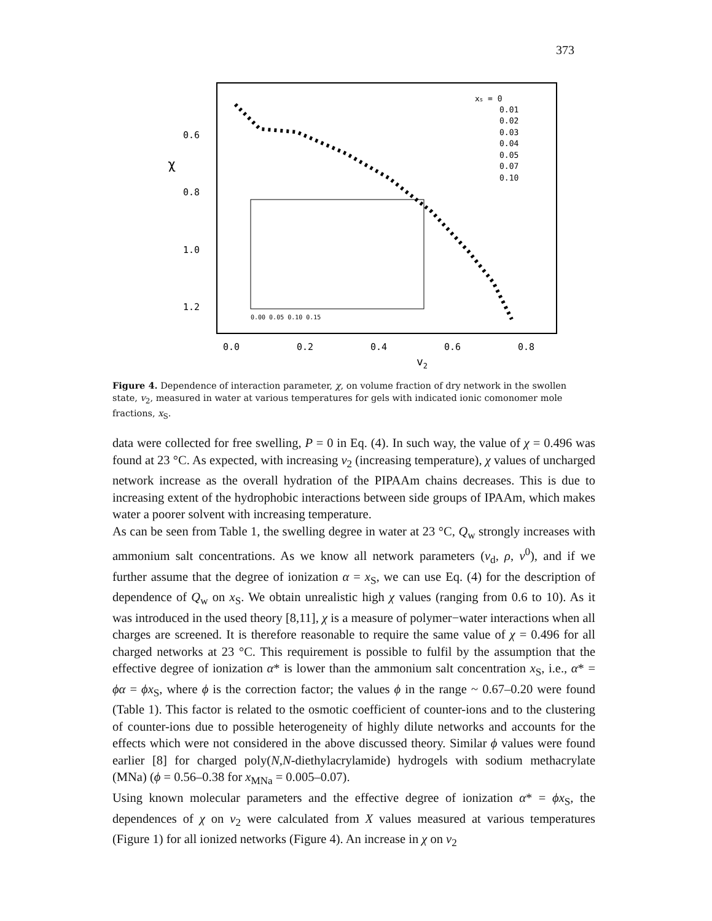373
0.6
0.8
1.0
1.2
χ
0.0
0.2
0.4
0.6
0.8
v2
0.00 0.05 0.10 0.15
xs = 0
0.01
0.02
0.03
0.04
0.05
0.07
0.10
Figure 4. Dependence of interaction parameter, χ, on volume fraction of dry network in the swollen state, v<sub>2</sub>, measured in water at various temperatures for gels with indicated ionic comonomer mole fractions, x<sub>S</sub>.
data were collected for free swelling, P = 0 in Eq. (4). In such way, the value of χ = 0.496 was found at 23 °C. As expected, with increasing v<sub>2</sub> (increasing temperature), χ values of uncharged network increase as the overall hydration of the PIPAAm chains decreases. This is due to increasing extent of the hydrophobic interactions between side groups of IPAAm, which makes water a poorer solvent with increasing temperature.
As can be seen from Table 1, the swelling degree in water at 23 °C, Q<sub>w</sub> strongly increases with ammonium salt concentrations. As we know all network parameters (v<sub>d</sub>, ρ, v<sup>0</sup>), and if we further assume that the degree of ionization α = x<sub>S</sub>, we can use Eq. (4) for the description of dependence of Q<sub>w</sub> on x<sub>S</sub>. We obtain unrealistic high χ values (ranging from 0.6 to 10). As it was introduced in the used theory [8,11], χ is a measure of polymer−water interactions when all charges are screened. It is therefore reasonable to require the same value of χ = 0.496 for all charged networks at 23 °C. This requirement is possible to fulfil by the assumption that the effective degree of ionization α* is lower than the ammonium salt concentration x<sub>S</sub>, i.e., α* = ϕα = ϕx<sub>S</sub>, where ϕ is the correction factor; the values ϕ in the range ~ 0.67–0.20 were found (Table 1). This factor is related to the osmotic coefficient of counter-ions and to the clustering of counter-ions due to possible heterogeneity of highly dilute networks and accounts for the effects which were not considered in the above discussed theory. Similar ϕ values were found earlier [8] for charged poly(N,N-diethylacrylamide) hydrogels with sodium methacrylate (MNa) (ϕ = 0.56–0.38 for x<sub>MNa</sub> = 0.005–0.07).
Using known molecular parameters and the effective degree of ionization α* = ϕx<sub>S</sub>, the dependences of χ on v<sub>2</sub> were calculated from X values measured at various temperatures (Figure 1) for all ionized networks (Figure 4). An increase in χ on v<sub>2</sub>